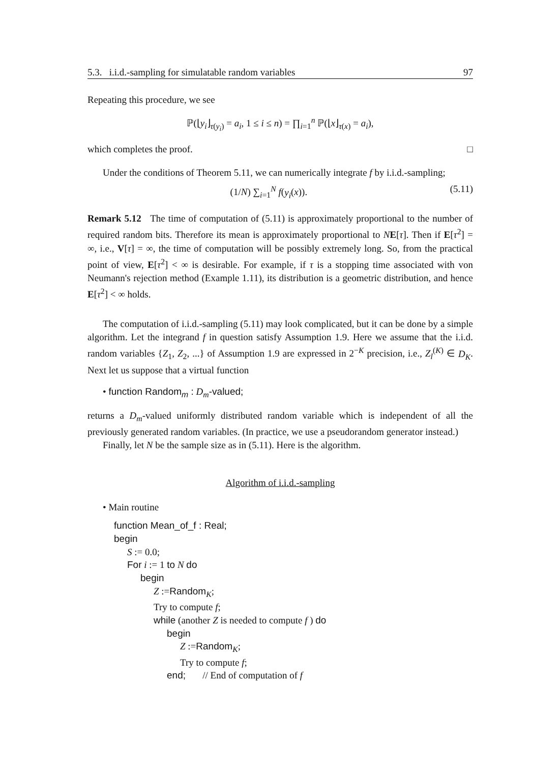5.3. i.i.d.-sampling for simulatable random variables 97
Repeating this procedure, we see
ℙ(⌊y<sub>i</sub>⌋<sub>τ(y<sub>i</sub>)</sub> = a<sub>i</sub>, 1 ≤ i ≤ n) = ∏<sub>i=1</sub><sup>n</sup> ℙ(⌊x⌋<sub>τ(x)</sub> = a<sub>i</sub>),
which completes the proof. □
Under the conditions of Theorem 5.11, we can numerically integrate f by i.i.d.-sampling;
(1/N) ∑<sub>i=1</sub><sup>N</sup> f(y<sub>i</sub>(x)). (5.11)
Remark 5.12 The time of computation of (5.11) is approximately proportional to the number of required random bits. Therefore its mean is approximately proportional to NE[τ]. Then if E[τ<sup>2</sup>] = ∞, i.e., V[τ] = ∞, the time of computation will be possibly extremely long. So, from the practical point of view, E[τ<sup>2</sup>] < ∞ is desirable. For example, if τ is a stopping time associated with von Neumann's rejection method (Example 1.11), its distribution is a geometric distribution, and hence E[τ<sup>2</sup>] < ∞ holds.
The computation of i.i.d.-sampling (5.11) may look complicated, but it can be done by a simple algorithm. Let the integrand f in question satisfy Assumption 1.9. Here we assume that the i.i.d. random variables {Z<sub>1</sub>, Z<sub>2</sub>, ...} of Assumption 1.9 are expressed in 2<sup>−K</sup> precision, i.e., Z<sub>l</sub><sup>(K)</sup> ∈ D<sub>K</sub>. Next let us suppose that a virtual function
• function Random<sub>m</sub> : D<sub>m</sub>-valued;
returns a D<sub>m</sub>-valued uniformly distributed random variable which is independent of all the previously generated random variables. (In practice, we use a pseudorandom generator instead.)
Finally, let N be the sample size as in (5.11). Here is the algorithm.
Algorithm of i.i.d.-sampling
• Main routine
function Mean_of_f : Real;
begin
S := 0.0;
For i := 1 to N do
begin
Z :=Random<sub>K</sub>;
Try to compute f;
while (another Z is needed to compute f ) do
begin
Z :=Random<sub>K</sub>;
Try to compute f;
end; // End of computation of f